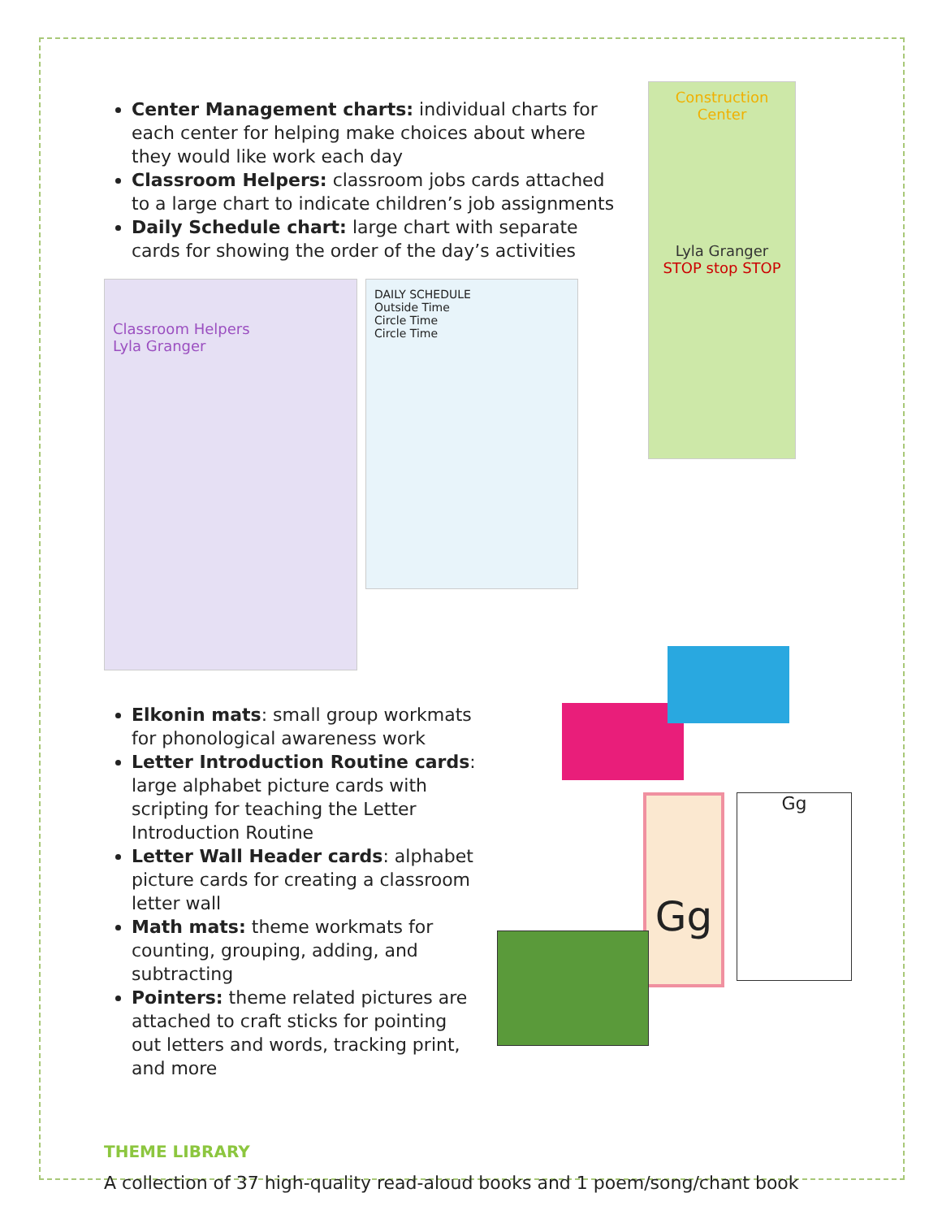Center Management charts: individual charts for each center for helping make choices about where they would like work each day
Classroom Helpers: classroom jobs cards attached to a large chart to indicate children’s job assignments
Daily Schedule chart: large chart with separate cards for showing the order of the day’s activities
Classroom Helpers
Lyla Granger
DAILY SCHEDULE
Outside Time
Circle Time
Circle Time
Construction Center
Lyla Granger
STOP stop STOP
Elkonin mats: small group workmats for phonological awareness work
Letter Introduction Routine cards: large alphabet picture cards with scripting for teaching the Letter Introduction Routine
Letter Wall Header cards: alphabet picture cards for creating a classroom letter wall
Math mats: theme workmats for counting, grouping, adding, and subtracting
Pointers: theme related pictures are attached to craft sticks for pointing out letters and words, tracking print, and more
Gg Gg
THEME LIBRARY
A collection of 37 high-quality read-aloud books and 1 poem/song/chant book